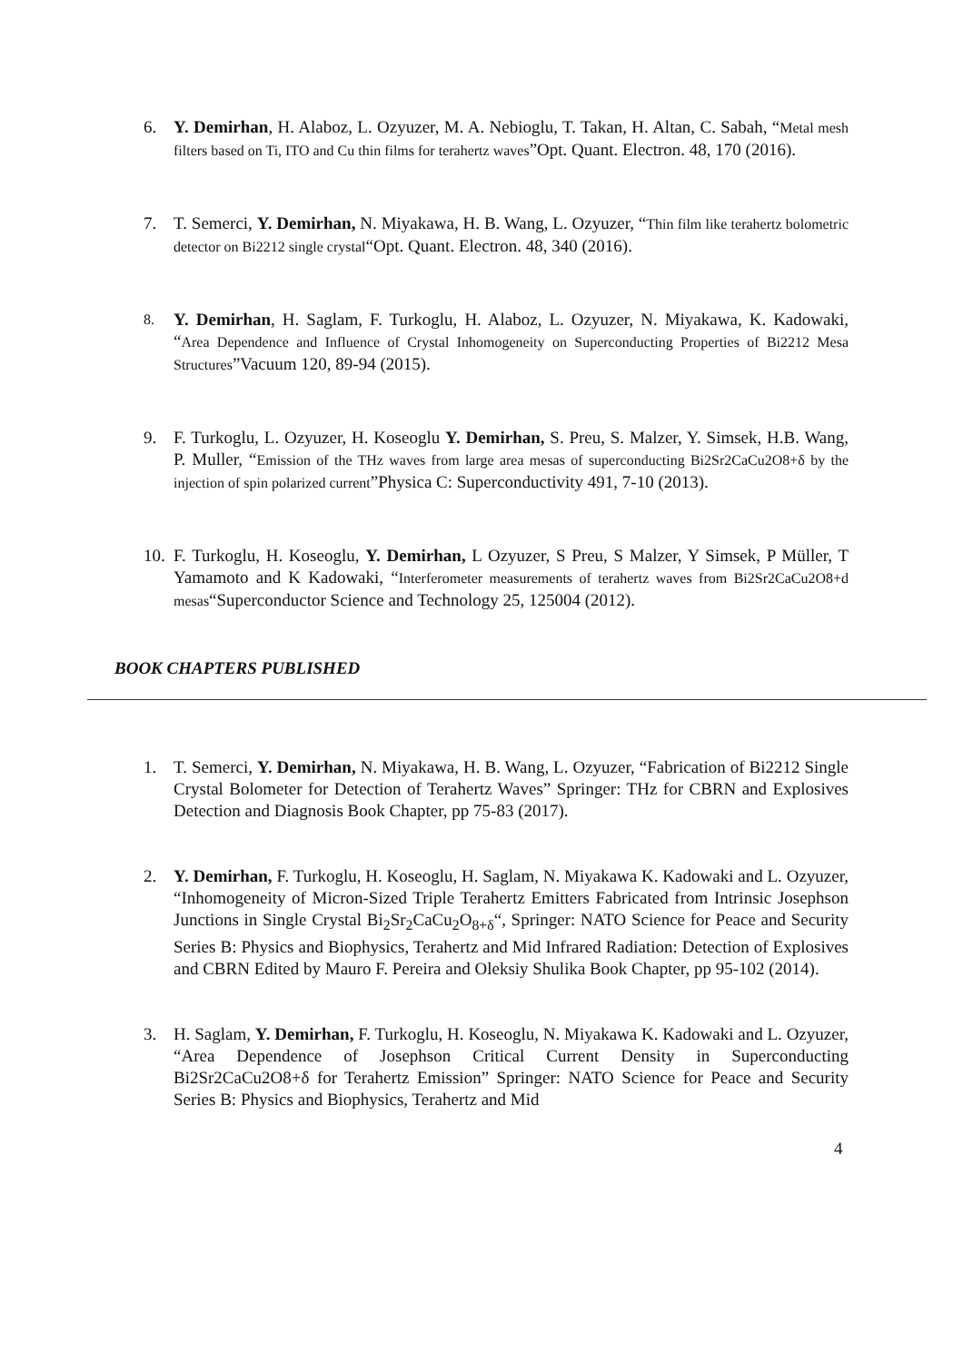6. Y. Demirhan, H. Alaboz, L. Ozyuzer, M. A. Nebioglu, T. Takan, H. Altan, C. Sabah, “Metal mesh filters based on Ti, ITO and Cu thin films for terahertz waves”Opt. Quant. Electron. 48, 170 (2016).
7. T. Semerci, Y. Demirhan, N. Miyakawa, H. B. Wang, L. Ozyuzer, “Thin film like terahertz bolometric detector on Bi2212 single crystal“Opt. Quant. Electron. 48, 340 (2016).
8. Y. Demirhan, H. Saglam, F. Turkoglu, H. Alaboz, L. Ozyuzer, N. Miyakawa, K. Kadowaki, “Area Dependence and Influence of Crystal Inhomogeneity on Superconducting Properties of Bi2212 Mesa Structures”Vacuum 120, 89-94 (2015).
9. F. Turkoglu, L. Ozyuzer, H. Koseoglu Y. Demirhan, S. Preu, S. Malzer, Y. Simsek, H.B. Wang, P. Muller, “Emission of the THz waves from large area mesas of superconducting Bi2Sr2CaCu2O8+δ by the injection of spin polarized current”Physica C: Superconductivity 491, 7-10 (2013).
10. F. Turkoglu, H. Koseoglu, Y. Demirhan, L Ozyuzer, S Preu, S Malzer, Y Simsek, P Müller, T Yamamoto and K Kadowaki, “Interferometer measurements of terahertz waves from Bi2Sr2CaCu2O8+d mesas“Superconductor Science and Technology 25, 125004 (2012).
BOOK CHAPTERS PUBLISHED
1. T. Semerci, Y. Demirhan, N. Miyakawa, H. B. Wang, L. Ozyuzer, “Fabrication of Bi2212 Single Crystal Bolometer for Detection of Terahertz Waves” Springer: THz for CBRN and Explosives Detection and Diagnosis Book Chapter, pp 75-83 (2017).
2. Y. Demirhan, F. Turkoglu, H. Koseoglu, H. Saglam, N. Miyakawa K. Kadowaki and L. Ozyuzer, “Inhomogeneity of Micron-Sized Triple Terahertz Emitters Fabricated from Intrinsic Josephson Junctions in Single Crystal Bi<sub>2</sub>Sr<sub>2</sub>CaCu<sub>2</sub>O<sub>8+δ</sub>“, Springer: NATO Science for Peace and Security Series B: Physics and Biophysics, Terahertz and Mid Infrared Radiation: Detection of Explosives and CBRN Edited by Mauro F. Pereira and Oleksiy Shulika Book Chapter, pp 95-102 (2014).
3. H. Saglam, Y. Demirhan, F. Turkoglu, H. Koseoglu, N. Miyakawa K. Kadowaki and L. Ozyuzer, “Area Dependence of Josephson Critical Current Density in Superconducting Bi2Sr2CaCu2O8+δ for Terahertz Emission” Springer: NATO Science for Peace and Security Series B: Physics and Biophysics, Terahertz and Mid
4